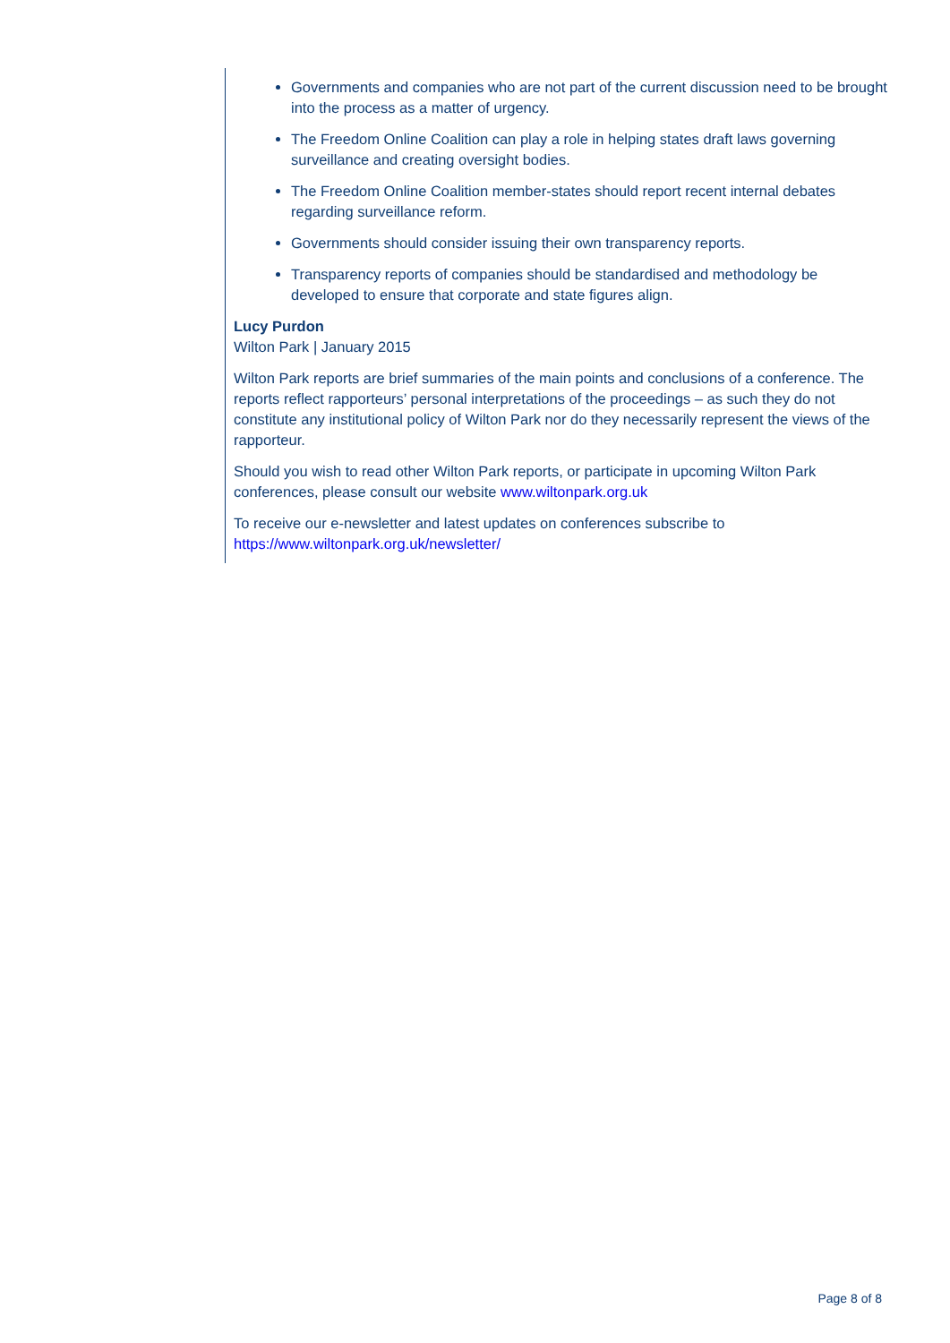Governments and companies who are not part of the current discussion need to be brought into the process as a matter of urgency.
The Freedom Online Coalition can play a role in helping states draft laws governing surveillance and creating oversight bodies.
The Freedom Online Coalition member-states should report recent internal debates regarding surveillance reform.
Governments should consider issuing their own transparency reports.
Transparency reports of companies should be standardised and methodology be developed to ensure that corporate and state figures align.
Lucy Purdon
Wilton Park | January 2015
Wilton Park reports are brief summaries of the main points and conclusions of a conference. The reports reflect rapporteurs’ personal interpretations of the proceedings – as such they do not constitute any institutional policy of Wilton Park nor do they necessarily represent the views of the rapporteur.
Should you wish to read other Wilton Park reports, or participate in upcoming Wilton Park conferences, please consult our website www.wiltonpark.org.uk
To receive our e-newsletter and latest updates on conferences subscribe to https://www.wiltonpark.org.uk/newsletter/
Page 8 of 8